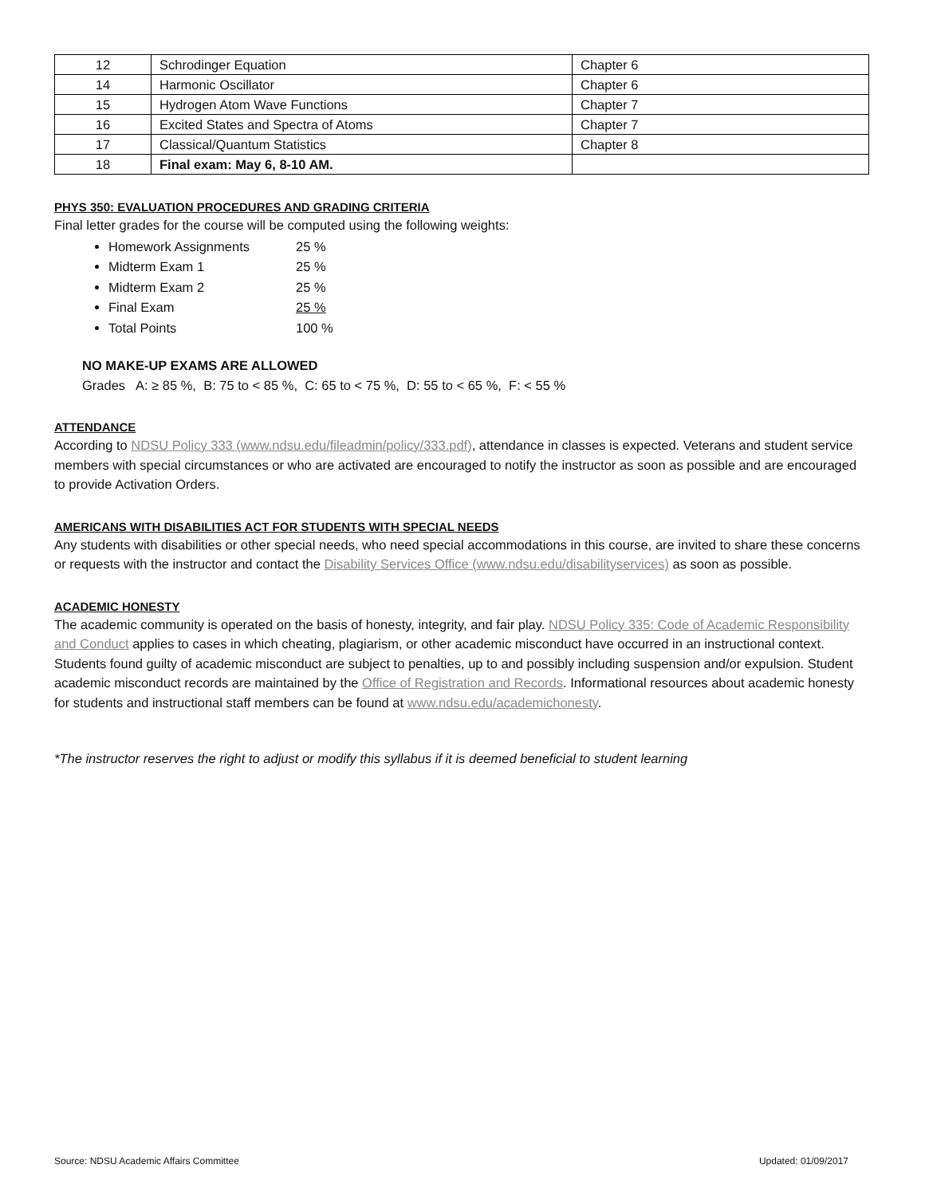| 12 | Schrodinger Equation | Chapter 6 |
| 14 | Harmonic Oscillator | Chapter 6 |
| 15 | Hydrogen Atom Wave Functions | Chapter 7 |
| 16 | Excited States and Spectra of Atoms | Chapter 7 |
| 17 | Classical/Quantum Statistics | Chapter 8 |
| 18 | Final exam: May 6, 8-10 AM. | |
PHYS 350: EVALUATION PROCEDURES AND GRADING CRITERIA
Final letter grades for the course will be computed using the following weights:
Homework Assignments 25 %
Midterm Exam 1 25 %
Midterm Exam 2 25 %
Final Exam 25 %
Total Points 100 %
NO MAKE-UP EXAMS ARE ALLOWED
Grades A: ≥ 85 %, B: 75 to < 85 %, C: 65 to < 75 %, D: 55 to < 65 %, F: < 55 %
ATTENDANCE
According to NDSU Policy 333 (www.ndsu.edu/fileadmin/policy/333.pdf), attendance in classes is expected. Veterans and student service members with special circumstances or who are activated are encouraged to notify the instructor as soon as possible and are encouraged to provide Activation Orders.
AMERICANS WITH DISABILITIES ACT FOR STUDENTS WITH SPECIAL NEEDS
Any students with disabilities or other special needs, who need special accommodations in this course, are invited to share these concerns or requests with the instructor and contact the Disability Services Office (www.ndsu.edu/disabilityservices) as soon as possible.
ACADEMIC HONESTY
The academic community is operated on the basis of honesty, integrity, and fair play. NDSU Policy 335: Code of Academic Responsibility and Conduct applies to cases in which cheating, plagiarism, or other academic misconduct have occurred in an instructional context. Students found guilty of academic misconduct are subject to penalties, up to and possibly including suspension and/or expulsion. Student academic misconduct records are maintained by the Office of Registration and Records. Informational resources about academic honesty for students and instructional staff members can be found at www.ndsu.edu/academichonesty.
*The instructor reserves the right to adjust or modify this syllabus if it is deemed beneficial to student learning
Source: NDSU Academic Affairs Committee Updated: 01/09/2017